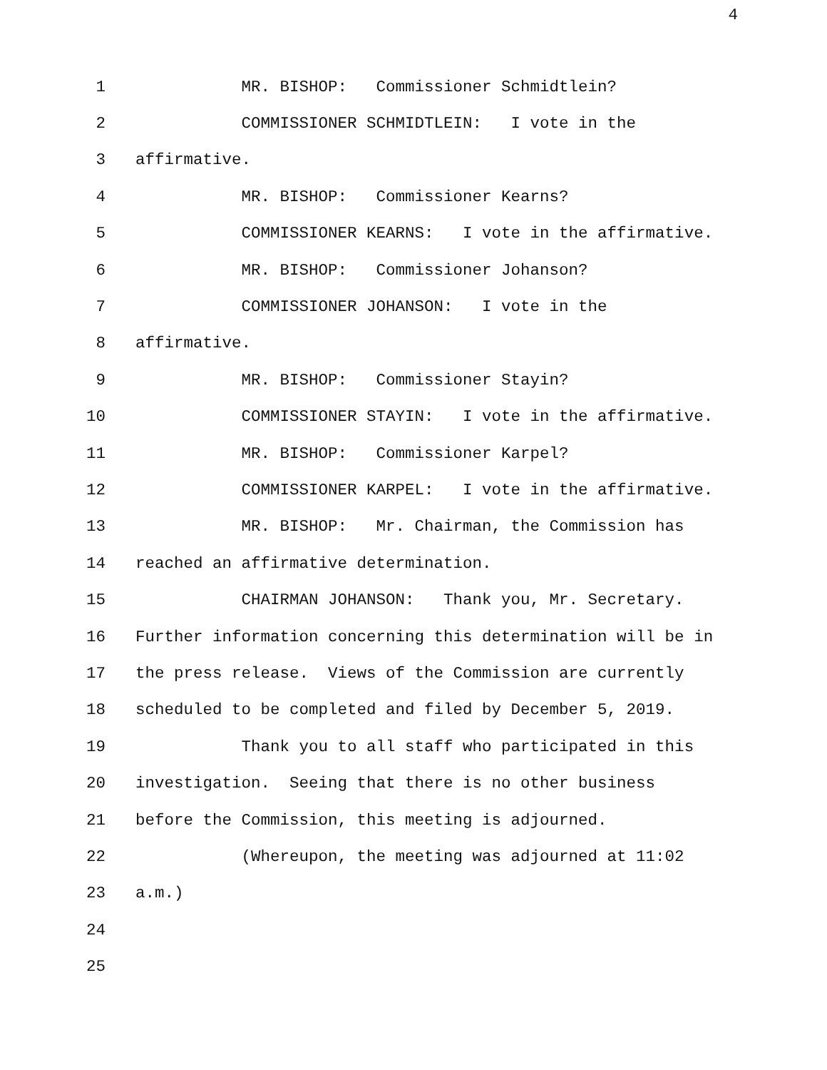4
1 MR. BISHOP: Commissioner Schmidtlein?
2 COMMISSIONER SCHMIDTLEIN: I vote in the
3 affirmative.
4 MR. BISHOP: Commissioner Kearns?
5 COMMISSIONER KEARNS: I vote in the affirmative.
6 MR. BISHOP: Commissioner Johanson?
7 COMMISSIONER JOHANSON: I vote in the
8 affirmative.
9 MR. BISHOP: Commissioner Stayin?
10 COMMISSIONER STAYIN: I vote in the affirmative.
11 MR. BISHOP: Commissioner Karpel?
12 COMMISSIONER KARPEL: I vote in the affirmative.
13 MR. BISHOP: Mr. Chairman, the Commission has
14 reached an affirmative determination.
15 CHAIRMAN JOHANSON: Thank you, Mr. Secretary.
16 Further information concerning this determination will be in
17 the press release. Views of the Commission are currently
18 scheduled to be completed and filed by December 5, 2019.
19 Thank you to all staff who participated in this
20 investigation. Seeing that there is no other business
21 before the Commission, this meeting is adjourned.
22 (Whereupon, the meeting was adjourned at 11:02
23 a.m.)
24
25